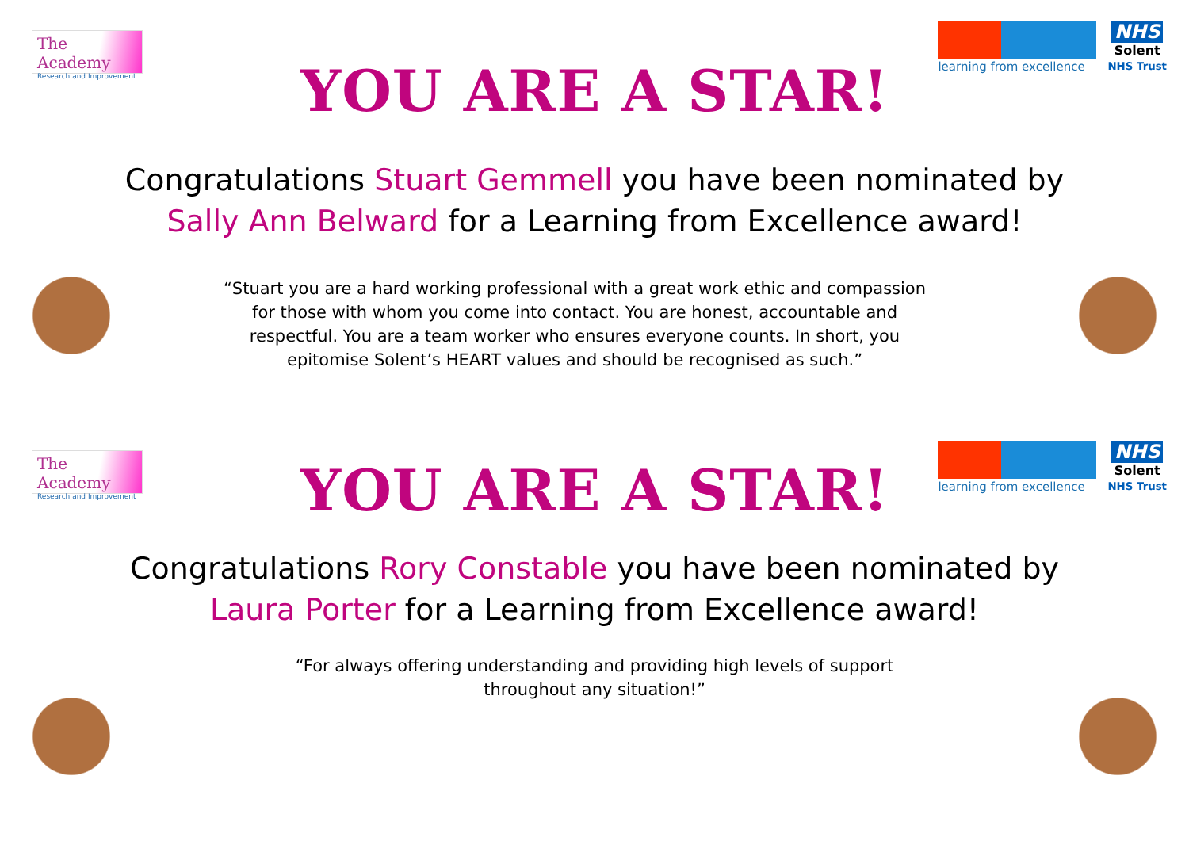The Academy
Research and Improvement
learning from excellence
NHS
Solent
NHS Trust
YOU ARE A STAR!
Congratulations Stuart Gemmell you have been nominated by Sally Ann Belward for a Learning from Excellence award!
“Stuart you are a hard working professional with a great work ethic and compassion for those with whom you come into contact. You are honest, accountable and respectful. You are a team worker who ensures everyone counts. In short, you epitomise Solent’s HEART values and should be recognised as such.”
The Academy
Research and Improvement
learning from excellence
NHS
Solent
NHS Trust
YOU ARE A STAR!
Congratulations Rory Constable you have been nominated by Laura Porter for a Learning from Excellence award!
“For always offering understanding and providing high levels of support throughout any situation!”